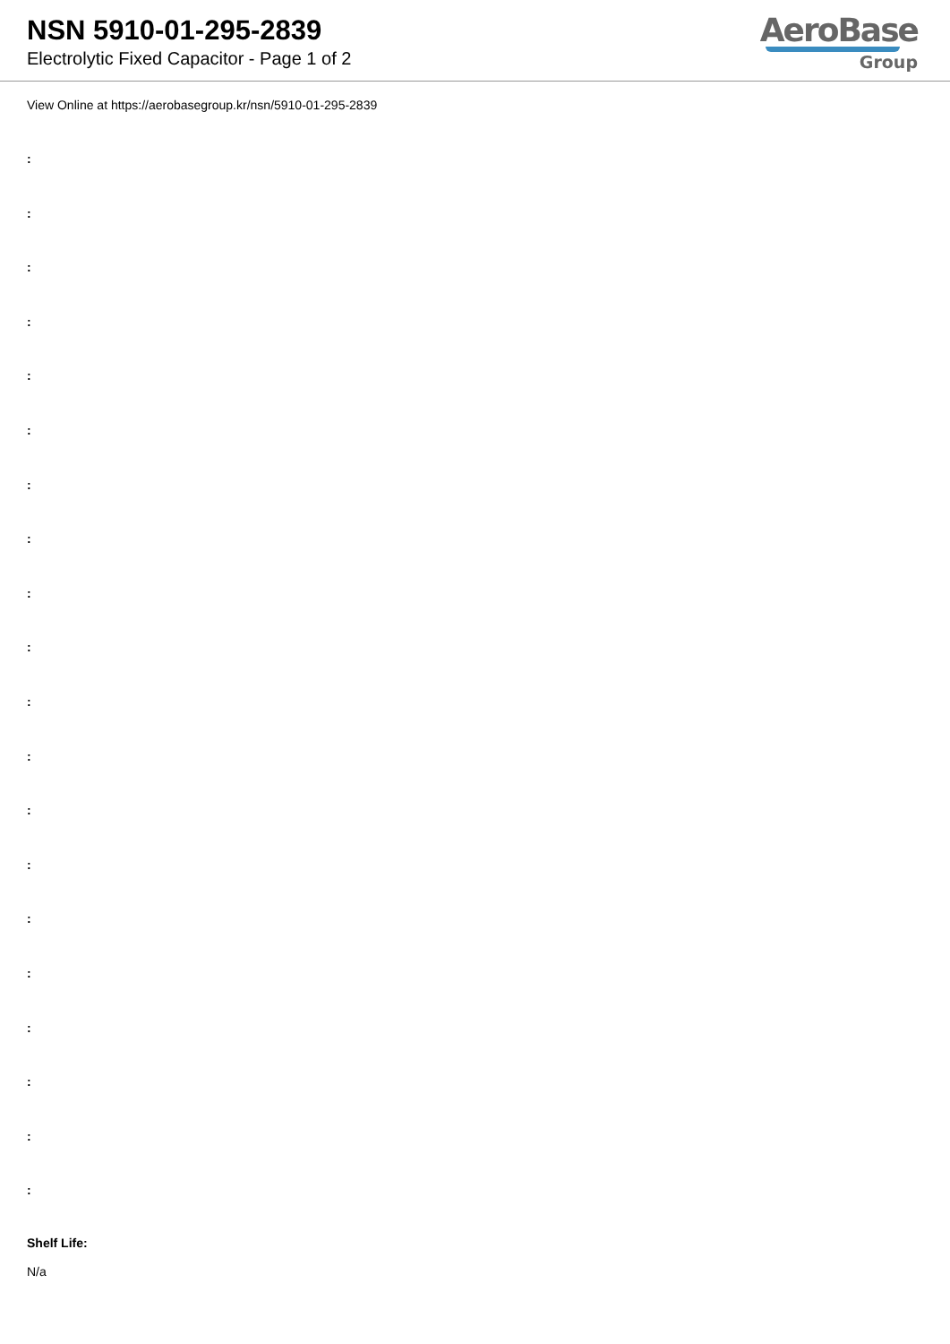NSN 5910-01-295-2839
Electrolytic Fixed Capacitor - Page 1 of 2
AeroBase
Group
View Online at https://aerobasegroup.kr/nsn/5910-01-295-2839
:
:
:
:
:
:
:
:
:
:
:
:
:
:
:
:
:
:
:
:
Shelf Life:
N/a